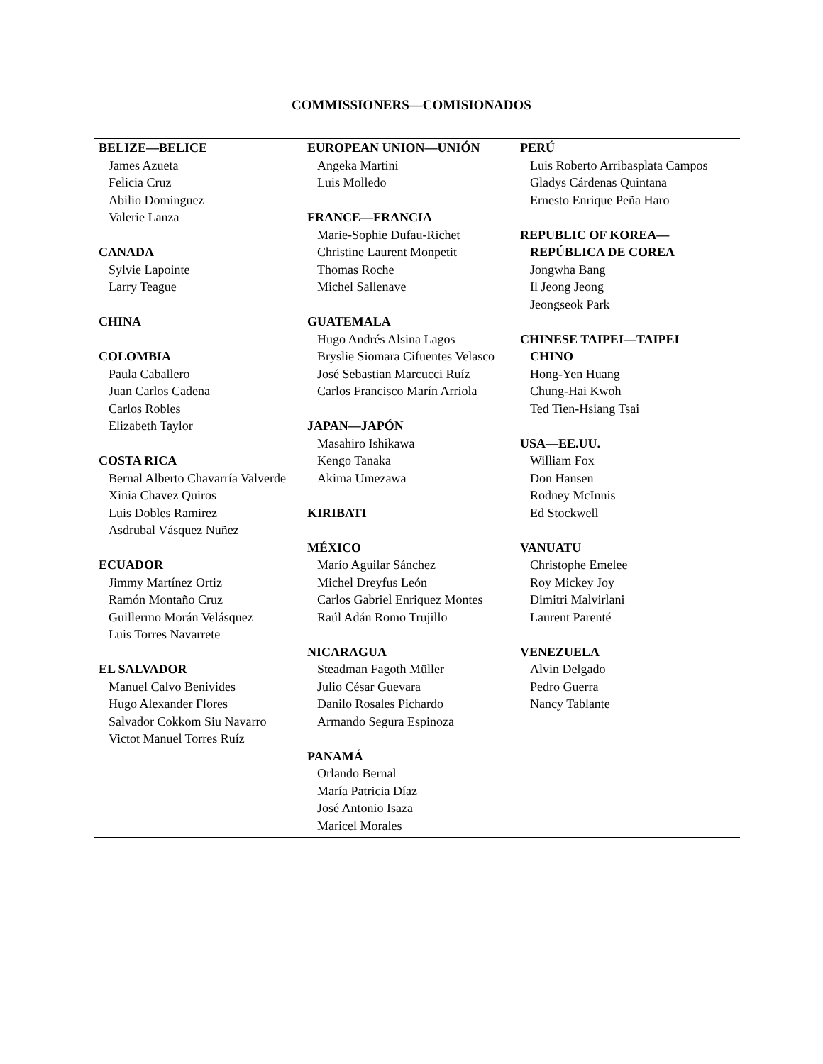COMMISSIONERS—COMISIONADOS
BELIZE—BELICE
James Azueta
Felicia Cruz
Abilio Dominguez
Valerie Lanza
CANADA
Sylvie Lapointe
Larry Teague
CHINA
COLOMBIA
Paula Caballero
Juan Carlos Cadena
Carlos Robles
Elizabeth Taylor
COSTA RICA
Bernal Alberto Chavarría Valverde
Xinia Chavez Quiros
Luis Dobles Ramirez
Asdrubal Vásquez Nuñez
ECUADOR
Jimmy Martínez Ortiz
Ramón Montaño Cruz
Guillermo Morán Velásquez
Luis Torres Navarrete
EL SALVADOR
Manuel Calvo Benivides
Hugo Alexander Flores
Salvador Cokkom Siu Navarro
Victot Manuel Torres Ruíz
EUROPEAN UNION—UNIÓN
Angeka Martini
Luis Molledo
FRANCE—FRANCIA
Marie-Sophie Dufau-Richet
Christine Laurent Monpetit
Thomas Roche
Michel Sallenave
GUATEMALA
Hugo Andrés Alsina Lagos
Bryslie Siomara Cifuentes Velasco
José Sebastian Marcucci Ruíz
Carlos Francisco Marín Arriola
JAPAN—JAPÓN
Masahiro Ishikawa
Kengo Tanaka
Akima Umezawa
KIRIBATI
MÉXICO
Marío Aguilar Sánchez
Michel Dreyfus León
Carlos Gabriel Enriquez Montes
Raúl Adán Romo Trujillo
NICARAGUA
Steadman Fagoth Müller
Julio César Guevara
Danilo Rosales Pichardo
Armando Segura Espinoza
PANAMÁ
Orlando Bernal
María Patricia Díaz
José Antonio Isaza
Maricel Morales
PERÚ
Luis Roberto Arribasplata Campos
Gladys Cárdenas Quintana
Ernesto Enrique Peña Haro
REPUBLIC OF KOREA—
REPÚBLICA DE COREA
Jongwha Bang
Il Jeong Jeong
Jeongseok Park
CHINESE TAIPEI—TAIPEI
CHINO
Hong-Yen Huang
Chung-Hai Kwoh
Ted Tien-Hsiang Tsai
USA—EE.UU.
William Fox
Don Hansen
Rodney McInnis
Ed Stockwell
VANUATU
Christophe Emelee
Roy Mickey Joy
Dimitri Malvirlani
Laurent Parenté
VENEZUELA
Alvin Delgado
Pedro Guerra
Nancy Tablante